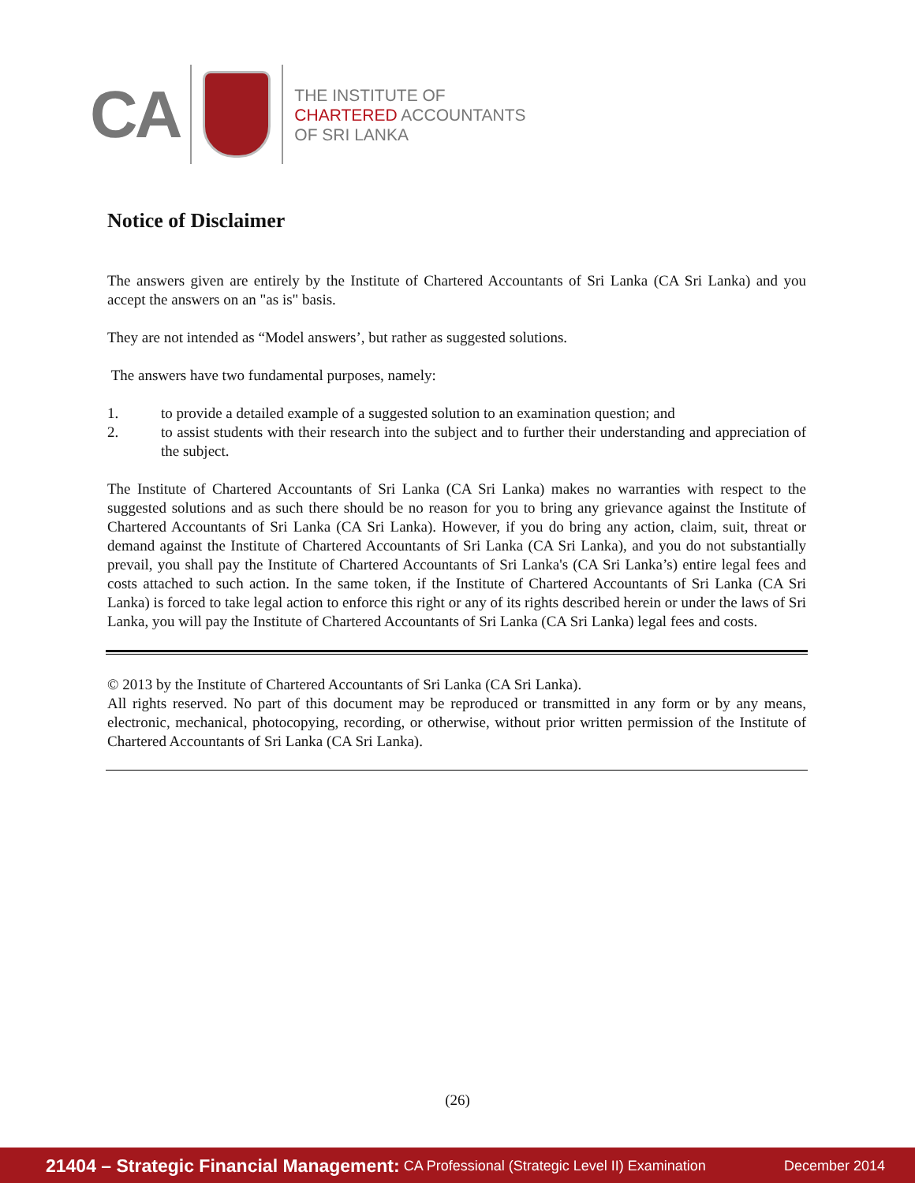CA
THE INSTITUTE OF
CHARTERED ACCOUNTANTS
OF SRI LANKA
Notice of Disclaimer
The answers given are entirely by the Institute of Chartered Accountants of Sri Lanka (CA Sri Lanka) and you accept the answers on an "as is" basis.
They are not intended as “Model answers’, but rather as suggested solutions.
The answers have two fundamental purposes, namely:
1. to provide a detailed example of a suggested solution to an examination question; and
2. to assist students with their research into the subject and to further their understanding and appreciation of the subject.
The Institute of Chartered Accountants of Sri Lanka (CA Sri Lanka) makes no warranties with respect to the suggested solutions and as such there should be no reason for you to bring any grievance against the Institute of Chartered Accountants of Sri Lanka (CA Sri Lanka). However, if you do bring any action, claim, suit, threat or demand against the Institute of Chartered Accountants of Sri Lanka (CA Sri Lanka), and you do not substantially prevail, you shall pay the Institute of Chartered Accountants of Sri Lanka's (CA Sri Lanka’s) entire legal fees and costs attached to such action. In the same token, if the Institute of Chartered Accountants of Sri Lanka (CA Sri Lanka) is forced to take legal action to enforce this right or any of its rights described herein or under the laws of Sri Lanka, you will pay the Institute of Chartered Accountants of Sri Lanka (CA Sri Lanka) legal fees and costs.
© 2013 by the Institute of Chartered Accountants of Sri Lanka (CA Sri Lanka).
All rights reserved. No part of this document may be reproduced or transmitted in any form or by any means, electronic, mechanical, photocopying, recording, or otherwise, without prior written permission of the Institute of Chartered Accountants of Sri Lanka (CA Sri Lanka).
(26)
21404 – Strategic Financial Management: CA Professional (Strategic Level II) Examination December 2014